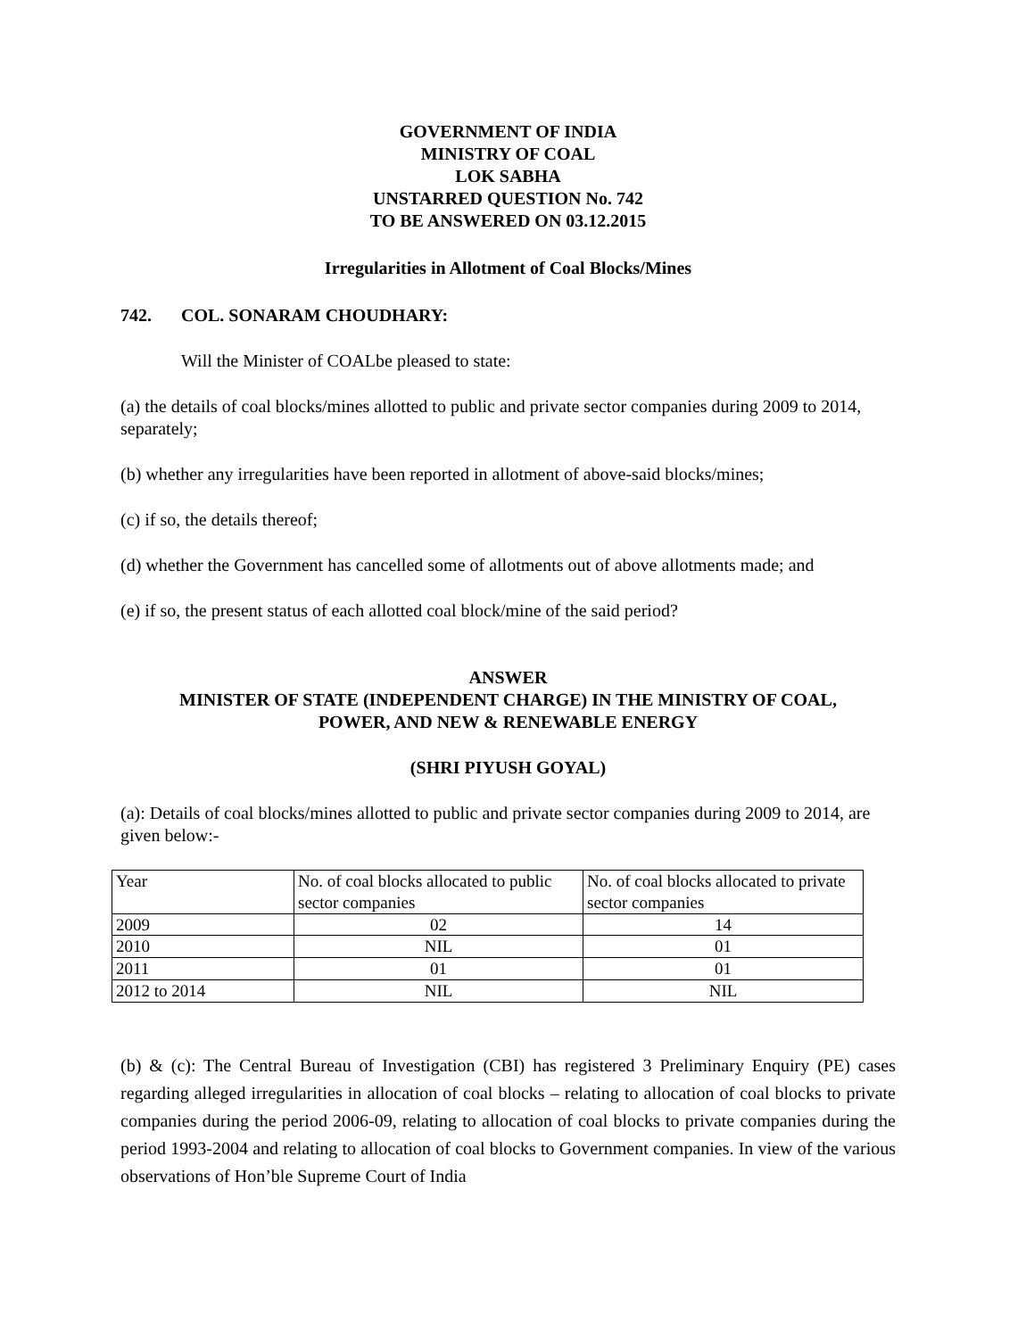GOVERNMENT OF INDIA
MINISTRY OF COAL
LOK SABHA
UNSTARRED QUESTION No. 742
TO BE ANSWERED ON 03.12.2015
Irregularities in Allotment of Coal Blocks/Mines
742. COL. SONARAM CHOUDHARY:
Will the Minister of COALbe pleased to state:
(a) the details of coal blocks/mines allotted to public and private sector companies during 2009 to 2014, separately;
(b) whether any irregularities have been reported in allotment of above-said blocks/mines;
(c) if so, the details thereof;
(d) whether the Government has cancelled some of allotments out of above allotments made; and
(e) if so, the present status of each allotted coal block/mine of the said period?
ANSWER
MINISTER OF STATE (INDEPENDENT CHARGE) IN THE MINISTRY OF COAL,
POWER, AND NEW & RENEWABLE ENERGY
(SHRI PIYUSH GOYAL)
(a): Details of coal blocks/mines allotted to public and private sector companies during 2009 to 2014, are given below:-
| Year | No. of coal blocks allocated to public sector companies | No. of coal blocks allocated to private sector companies |
| 2009 | 02 | 14 |
| 2010 | NIL | 01 |
| 2011 | 01 | 01 |
| 2012 to 2014 | NIL | NIL |
(b) & (c): The Central Bureau of Investigation (CBI) has registered 3 Preliminary Enquiry (PE) cases regarding alleged irregularities in allocation of coal blocks – relating to allocation of coal blocks to private companies during the period 2006-09, relating to allocation of coal blocks to private companies during the period 1993-2004 and relating to allocation of coal blocks to Government companies. In view of the various observations of Hon’ble Supreme Court of India